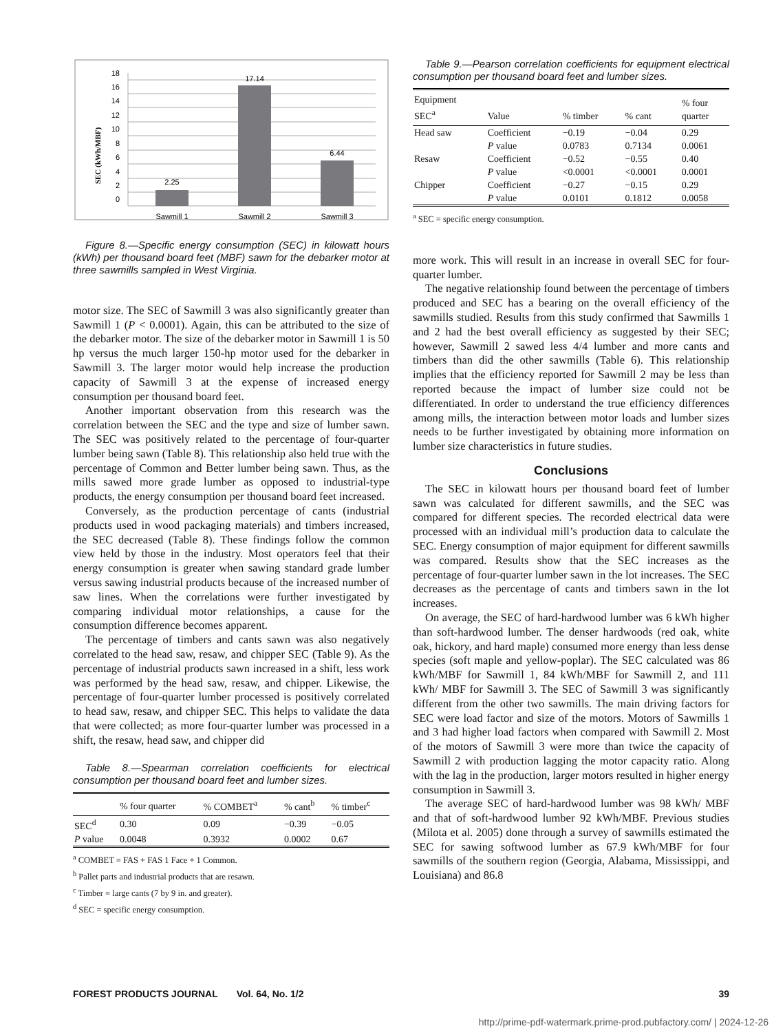SEC (kWh/MBF)
18
16
14
12
10
8
6
4
2
0
2.25
17.14
6.44
Sawmill 1
Sawmill 2
Sawmill 3
Figure 8.—Specific energy consumption (SEC) in kilowatt hours (kWh) per thousand board feet (MBF) sawn for the debarker motor at three sawmills sampled in West Virginia.
motor size. The SEC of Sawmill 3 was also significantly greater than Sawmill 1 (P < 0.0001). Again, this can be attributed to the size of the debarker motor. The size of the debarker motor in Sawmill 1 is 50 hp versus the much larger 150-hp motor used for the debarker in Sawmill 3. The larger motor would help increase the production capacity of Sawmill 3 at the expense of increased energy consumption per thousand board feet.
Another important observation from this research was the correlation between the SEC and the type and size of lumber sawn. The SEC was positively related to the percentage of four-quarter lumber being sawn (Table 8). This relationship also held true with the percentage of Common and Better lumber being sawn. Thus, as the mills sawed more grade lumber as opposed to industrial-type products, the energy consumption per thousand board feet increased.
Conversely, as the production percentage of cants (industrial products used in wood packaging materials) and timbers increased, the SEC decreased (Table 8). These findings follow the common view held by those in the industry. Most operators feel that their energy consumption is greater when sawing standard grade lumber versus sawing industrial products because of the increased number of saw lines. When the correlations were further investigated by comparing individual motor relationships, a cause for the consumption difference becomes apparent.
The percentage of timbers and cants sawn was also negatively correlated to the head saw, resaw, and chipper SEC (Table 9). As the percentage of industrial products sawn increased in a shift, less work was performed by the head saw, resaw, and chipper. Likewise, the percentage of four-quarter lumber processed is positively correlated to head saw, resaw, and chipper SEC. This helps to validate the data that were collected; as more four-quarter lumber was processed in a shift, the resaw, head saw, and chipper did
Table 8.—Spearman correlation coefficients for electrical consumption per thousand board feet and lumber sizes.
| | % four quarter | % COMBET<sup>a</sup> | % cant<sup>b</sup> | % timber<sup>c</sup> |
| --- | --- | --- | --- | --- |
| SEC<sup>d</sup> | 0.30 | 0.09 | −0.39 | −0.05 |
| P value | 0.0048 | 0.3932 | 0.0002 | 0.67 |
<sup>a</sup> COMBET = FAS + FAS 1 Face + 1 Common.
<sup>b</sup> Pallet parts and industrial products that are resawn.
<sup>c</sup> Timber = large cants (7 by 9 in. and greater).
<sup>d</sup> SEC = specific energy consumption.
Table 9.—Pearson correlation coefficients for equipment electrical consumption per thousand board feet and lumber sizes.
| Equipment SEC<sup>a</sup> | Value | % timber | % cant | % four quarter |
| --- | --- | --- | --- | --- |
| Head saw | Coefficient | −0.19 | −0.04 | 0.29 |
| | P value | 0.0783 | 0.7134 | 0.0061 |
| Resaw | Coefficient | −0.52 | −0.55 | 0.40 |
| | P value | <0.0001 | <0.0001 | 0.0001 |
| Chipper | Coefficient | −0.27 | −0.15 | 0.29 |
| | P value | 0.0101 | 0.1812 | 0.0058 |
<sup>a</sup> SEC = specific energy consumption.
more work. This will result in an increase in overall SEC for four-quarter lumber.
The negative relationship found between the percentage of timbers produced and SEC has a bearing on the overall efficiency of the sawmills studied. Results from this study confirmed that Sawmills 1 and 2 had the best overall efficiency as suggested by their SEC; however, Sawmill 2 sawed less 4/4 lumber and more cants and timbers than did the other sawmills (Table 6). This relationship implies that the efficiency reported for Sawmill 2 may be less than reported because the impact of lumber size could not be differentiated. In order to understand the true efficiency differences among mills, the interaction between motor loads and lumber sizes needs to be further investigated by obtaining more information on lumber size characteristics in future studies.
Conclusions
The SEC in kilowatt hours per thousand board feet of lumber sawn was calculated for different sawmills, and the SEC was compared for different species. The recorded electrical data were processed with an individual mill’s production data to calculate the SEC. Energy consumption of major equipment for different sawmills was compared. Results show that the SEC increases as the percentage of four-quarter lumber sawn in the lot increases. The SEC decreases as the percentage of cants and timbers sawn in the lot increases.
On average, the SEC of hard-hardwood lumber was 6 kWh higher than soft-hardwood lumber. The denser hardwoods (red oak, white oak, hickory, and hard maple) consumed more energy than less dense species (soft maple and yellow-poplar). The SEC calculated was 86 kWh/MBF for Sawmill 1, 84 kWh/MBF for Sawmill 2, and 111 kWh/ MBF for Sawmill 3. The SEC of Sawmill 3 was significantly different from the other two sawmills. The main driving factors for SEC were load factor and size of the motors. Motors of Sawmills 1 and 3 had higher load factors when compared with Sawmill 2. Most of the motors of Sawmill 3 were more than twice the capacity of Sawmill 2 with production lagging the motor capacity ratio. Along with the lag in the production, larger motors resulted in higher energy consumption in Sawmill 3.
The average SEC of hard-hardwood lumber was 98 kWh/ MBF and that of soft-hardwood lumber 92 kWh/MBF. Previous studies (Milota et al. 2005) done through a survey of sawmills estimated the SEC for sawing softwood lumber as 67.9 kWh/MBF for four sawmills of the southern region (Georgia, Alabama, Mississippi, and Louisiana) and 86.8
FOREST PRODUCTS JOURNAL Vol. 64, No. 1/2 39
http://prime-pdf-watermark.prime-prod.pubfactory.com/ | 2024-12-26